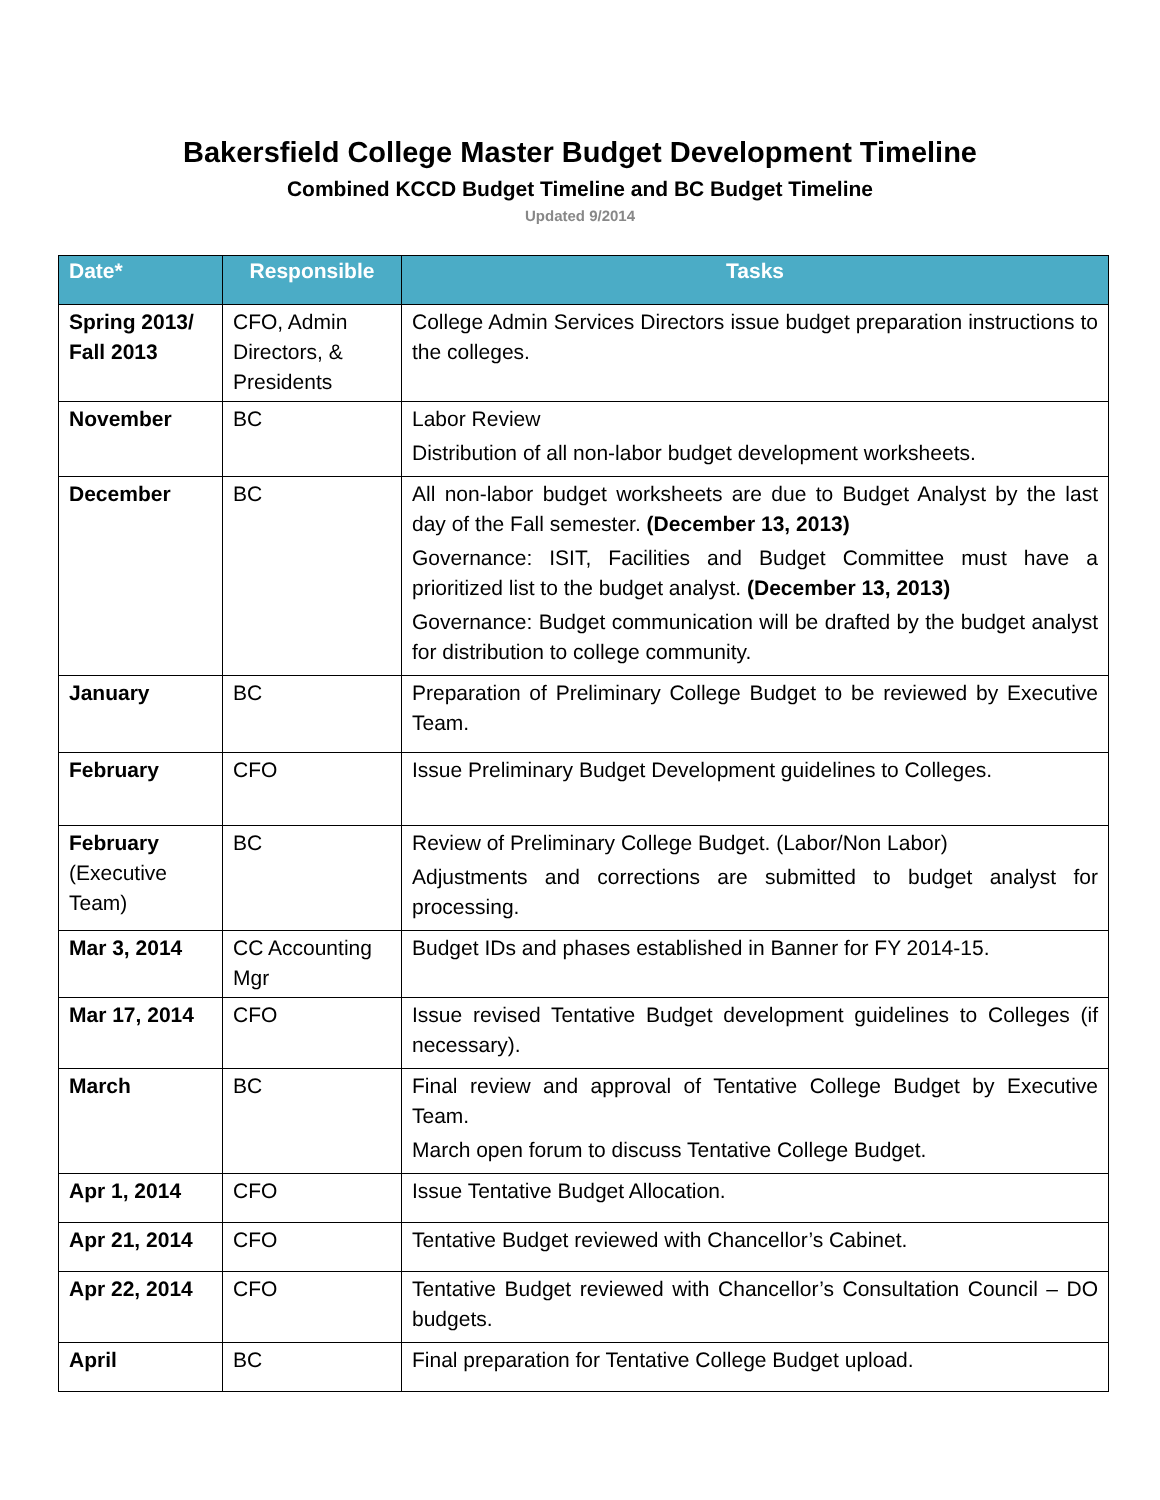Bakersfield College Master Budget Development Timeline
Combined KCCD Budget Timeline and BC Budget Timeline
Updated 9/2014
| Date* | Responsible | Tasks |
| --- | --- | --- |
| Spring 2013/ Fall 2013 | CFO, Admin Directors, & Presidents | College Admin Services Directors issue budget preparation instructions to the colleges. |
| November | BC | Labor Review Distribution of all non-labor budget development worksheets. |
| December | BC | All non-labor budget worksheets are due to Budget Analyst by the last day of the Fall semester. (December 13, 2013) Governance: ISIT, Facilities and Budget Committee must have a prioritized list to the budget analyst. (December 13, 2013) Governance: Budget communication will be drafted by the budget analyst for distribution to college community. |
| January | BC | Preparation of Preliminary College Budget to be reviewed by Executive Team. |
| February | CFO | Issue Preliminary Budget Development guidelines to Colleges. |
| February (Executive Team) | BC | Review of Preliminary College Budget. (Labor/Non Labor) Adjustments and corrections are submitted to budget analyst for processing. |
| Mar 3, 2014 | CC Accounting Mgr | Budget IDs and phases established in Banner for FY 2014-15. |
| Mar 17, 2014 | CFO | Issue revised Tentative Budget development guidelines to Colleges (if necessary). |
| March | BC | Final review and approval of Tentative College Budget by Executive Team. March open forum to discuss Tentative College Budget. |
| Apr 1, 2014 | CFO | Issue Tentative Budget Allocation. |
| Apr 21, 2014 | CFO | Tentative Budget reviewed with Chancellor’s Cabinet. |
| Apr 22, 2014 | CFO | Tentative Budget reviewed with Chancellor’s Consultation Council – DO budgets. |
| April | BC | Final preparation for Tentative College Budget upload. |